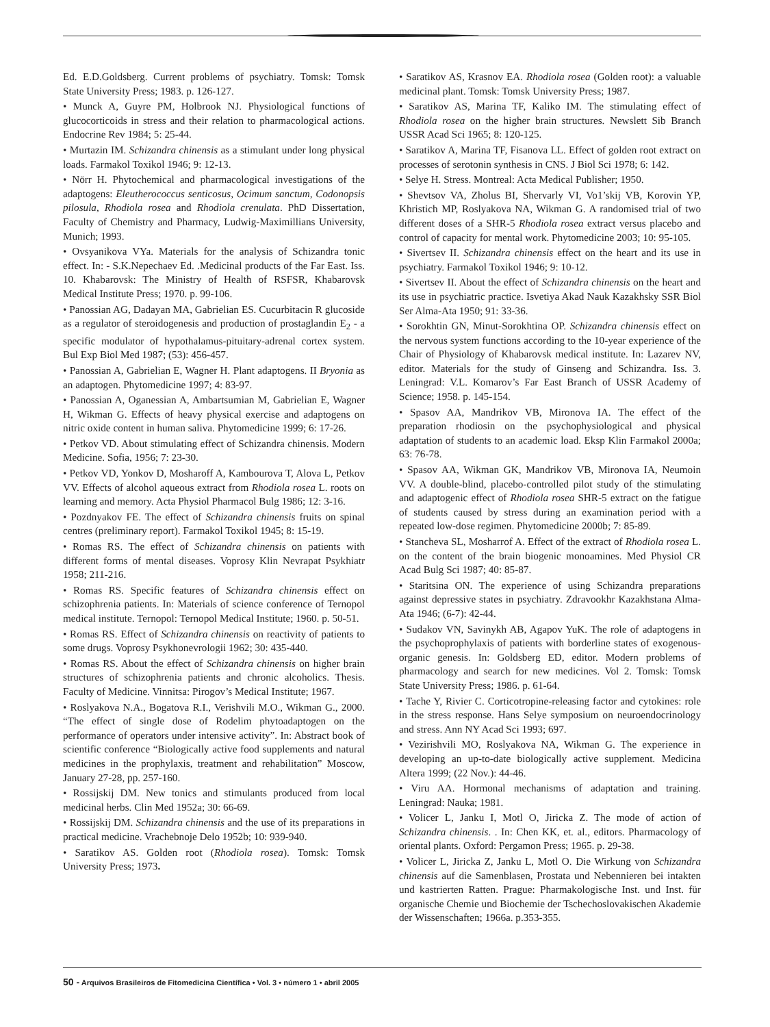Ed. E.D.Goldsberg. Current problems of psychiatry. Tomsk: Tomsk State University Press; 1983. p. 126-127.
• Munck A, Guyre PM, Holbrook NJ. Physiological functions of glucocorticoids in stress and their relation to pharmacological actions. Endocrine Rev 1984; 5: 25-44.
• Murtazin IM. Schizandra chinensis as a stimulant under long physical loads. Farmakol Toxikol 1946; 9: 12-13.
• Nörr H. Phytochemical and pharmacological investigations of the adaptogens: Eleutherococcus senticosus, Ocimum sanctum, Codonopsis pilosula, Rhodiola rosea and Rhodiola crenulata. PhD Dissertation, Faculty of Chemistry and Pharmacy, Ludwig-Maximillians University, Munich; 1993.
• Ovsyanikova VYa. Materials for the analysis of Schizandra tonic effect. In: - S.K.Nepechaev Ed. .Medicinal products of the Far East. Iss. 10. Khabarovsk: The Ministry of Health of RSFSR, Khabarovsk Medical Institute Press; 1970. p. 99-106.
• Panossian AG, Dadayan MA, Gabrielian ES. Cucurbitacin R glucoside as a regulator of steroidogenesis and production of prostaglandin E<sub>2</sub> - a specific modulator of hypothalamus-pituitary-adrenal cortex system. Bul Exp Biol Med 1987; (53): 456-457.
• Panossian A, Gabrielian E, Wagner H. Plant adaptogens. II Bryonia as an adaptogen. Phytomedicine 1997; 4: 83-97.
• Panossian A, Oganessian A, Ambartsumian M, Gabrielian E, Wagner H, Wikman G. Effects of heavy physical exercise and adaptogens on nitric oxide content in human saliva. Phytomedicine 1999; 6: 17-26.
• Petkov VD. About stimulating effect of Schizandra chinensis. Modern Medicine. Sofia, 1956; 7: 23-30.
• Petkov VD, Yonkov D, Mosharoff A, Kambourova T, Alova L, Petkov VV. Effects of alcohol aqueous extract from Rhodiola rosea L. roots on learning and memory. Acta Physiol Pharmacol Bulg 1986; 12: 3-16.
• Pozdnyakov FE. The effect of Schizandra chinensis fruits on spinal centres (preliminary report). Farmakol Toxikol 1945; 8: 15-19.
• Romas RS. The effect of Schizandra chinensis on patients with different forms of mental diseases. Voprosy Klin Nevrapat Psykhiatr 1958; 211-216.
• Romas RS. Specific features of Schizandra chinensis effect on schizophrenia patients. In: Materials of science conference of Ternopol medical institute. Ternopol: Ternopol Medical Institute; 1960. p. 50-51.
• Romas RS. Effect of Schizandra chinensis on reactivity of patients to some drugs. Voprosy Psykhonevrologii 1962; 30: 435-440.
• Romas RS. About the effect of Schizandra chinensis on higher brain structures of schizophrenia patients and chronic alcoholics. Thesis. Faculty of Medicine. Vinnitsa: Pirogov’s Medical Institute; 1967.
• Roslyakova N.A., Bogatova R.I., Verishvili M.O., Wikman G., 2000. “The effect of single dose of Rodelim phytoadaptogen on the performance of operators under intensive activity”. In: Abstract book of scientific conference “Biologically active food supplements and natural medicines in the prophylaxis, treatment and rehabilitation” Moscow, January 27-28, pp. 257-160.
• Rossijskij DM. New tonics and stimulants produced from local medicinal herbs. Clin Med 1952a; 30: 66-69.
• Rossijskij DM. Schizandra chinensis and the use of its preparations in practical medicine. Vrachebnoje Delo 1952b; 10: 939-940.
• Saratikov AS. Golden root (Rhodiola rosea). Tomsk: Tomsk University Press; 1973.
• Saratikov AS, Krasnov EA. Rhodiola rosea (Golden root): a valuable medicinal plant. Tomsk: Tomsk University Press; 1987.
• Saratikov AS, Marina TF, Kaliko IM. The stimulating effect of Rhodiola rosea on the higher brain structures. Newslett Sib Branch USSR Acad Sci 1965; 8: 120-125.
• Saratikov A, Marina TF, Fisanova LL. Effect of golden root extract on processes of serotonin synthesis in CNS. J Biol Sci 1978; 6: 142.
• Selye H. Stress. Montreal: Acta Medical Publisher; 1950.
• Shevtsov VA, Zholus BI, Shervarly VI, Vo1’skij VB, Korovin YP, Khristich MP, Roslyakova NA, Wikman G. A randomised trial of two different doses of a SHR-5 Rhodiola rosea extract versus placebo and control of capacity for mental work. Phytomedicine 2003; 10: 95-105.
• Sivertsev II. Schizandra chinensis effect on the heart and its use in psychiatry. Farmakol Toxikol 1946; 9: 10-12.
• Sivertsev II. About the effect of Schizandra chinensis on the heart and its use in psychiatric practice. Isvetiya Akad Nauk Kazakhsky SSR Biol Ser Alma-Ata 1950; 91: 33-36.
• Sorokhtin GN, Minut-Sorokhtina OP. Schizandra chinensis effect on the nervous system functions according to the 10-year experience of the Chair of Physiology of Khabarovsk medical institute. In: Lazarev NV, editor. Materials for the study of Ginseng and Schizandra. Iss. 3. Leningrad: V.L. Komarov’s Far East Branch of USSR Academy of Science; 1958. p. 145-154.
• Spasov AA, Mandrikov VB, Mironova IA. The effect of the preparation rhodiosin on the psychophysiological and physical adaptation of students to an academic load. Eksp Klin Farmakol 2000a; 63: 76-78.
• Spasov AA, Wikman GK, Mandrikov VB, Mironova IA, Neumoin VV. A double-blind, placebo-controlled pilot study of the stimulating and adaptogenic effect of Rhodiola rosea SHR-5 extract on the fatigue of students caused by stress during an examination period with a repeated low-dose regimen. Phytomedicine 2000b; 7: 85-89.
• Stancheva SL, Mosharrof A. Effect of the extract of Rhodiola rosea L. on the content of the brain biogenic monoamines. Med Physiol CR Acad Bulg Sci 1987; 40: 85-87.
• Staritsina ON. The experience of using Schizandra preparations against depressive states in psychiatry. Zdravookhr Kazakhstana Alma-Ata 1946; (6-7): 42-44.
• Sudakov VN, Savinykh AB, Agapov YuK. The role of adaptogens in the psychoprophylaxis of patients with borderline states of exogenous-organic genesis. In: Goldsberg ED, editor. Modern problems of pharmacology and search for new medicines. Vol 2. Tomsk: Tomsk State University Press; 1986. p. 61-64.
• Tache Y, Rivier C. Corticotropine-releasing factor and cytokines: role in the stress response. Hans Selye symposium on neuroendocrinology and stress. Ann NY Acad Sci 1993; 697.
• Vezirishvili MO, Roslyakova NA, Wikman G. The experience in developing an up-to-date biologically active supplement. Medicina Altera 1999; (22 Nov.): 44-46.
• Viru AA. Hormonal mechanisms of adaptation and training. Leningrad: Nauka; 1981.
• Volicer L, Janku I, Motl O, Jiricka Z. The mode of action of Schizandra chinensis. . In: Chen KK, et. al., editors. Pharmacology of oriental plants. Oxford: Pergamon Press; 1965. p. 29-38.
• Volicer L, Jiricka Z, Janku L, Motl O. Die Wirkung von Schizandra chinensis auf die Samenblasen, Prostata und Nebennieren bei intakten und kastrierten Ratten. Prague: Pharmakologische Inst. und Inst. für organische Chemie und Biochemie der Tschechoslovakischen Akademie der Wissenschaften; 1966a. p.353-355.
50 - Arquivos Brasileiros de Fitomedicina Científica • Vol. 3 • número 1 • abril 2005